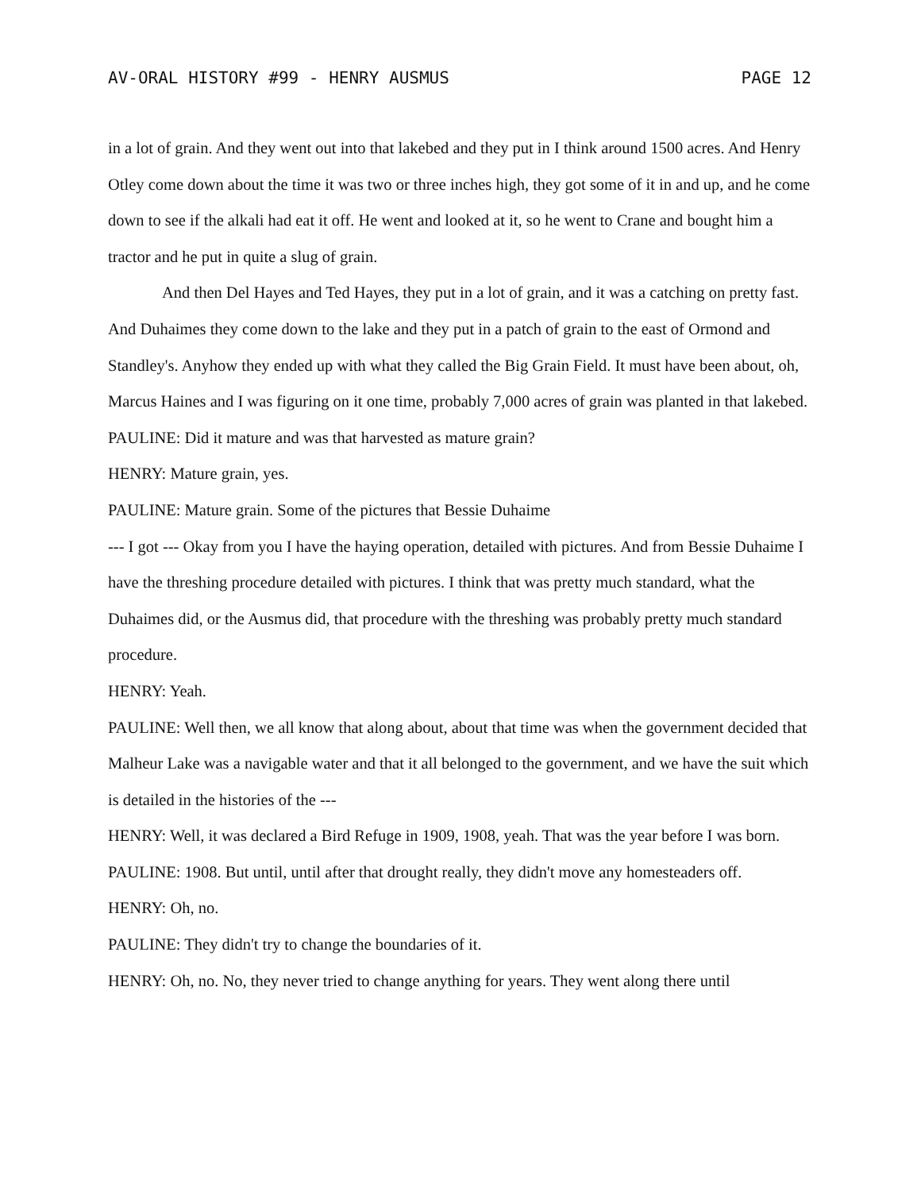AV-ORAL HISTORY #99 - HENRY AUSMUS PAGE 12
in a lot of grain. And they went out into that lakebed and they put in I think around 1500 acres. And Henry Otley come down about the time it was two or three inches high, they got some of it in and up, and he come down to see if the alkali had eat it off. He went and looked at it, so he went to Crane and bought him a tractor and he put in quite a slug of grain.
And then Del Hayes and Ted Hayes, they put in a lot of grain, and it was a catching on pretty fast. And Duhaimes they come down to the lake and they put in a patch of grain to the east of Ormond and Standley's. Anyhow they ended up with what they called the Big Grain Field. It must have been about, oh, Marcus Haines and I was figuring on it one time, probably 7,000 acres of grain was planted in that lakebed.
PAULINE: Did it mature and was that harvested as mature grain?
HENRY: Mature grain, yes.
PAULINE: Mature grain. Some of the pictures that Bessie Duhaime
--- I got --- Okay from you I have the haying operation, detailed with pictures. And from Bessie Duhaime I have the threshing procedure detailed with pictures. I think that was pretty much standard, what the Duhaimes did, or the Ausmus did, that procedure with the threshing was probably pretty much standard procedure.
HENRY: Yeah.
PAULINE: Well then, we all know that along about, about that time was when the government decided that Malheur Lake was a navigable water and that it all belonged to the government, and we have the suit which is detailed in the histories of the ---
HENRY: Well, it was declared a Bird Refuge in 1909, 1908, yeah. That was the year before I was born.
PAULINE: 1908. But until, until after that drought really, they didn't move any homesteaders off.
HENRY: Oh, no.
PAULINE: They didn't try to change the boundaries of it.
HENRY: Oh, no. No, they never tried to change anything for years. They went along there until